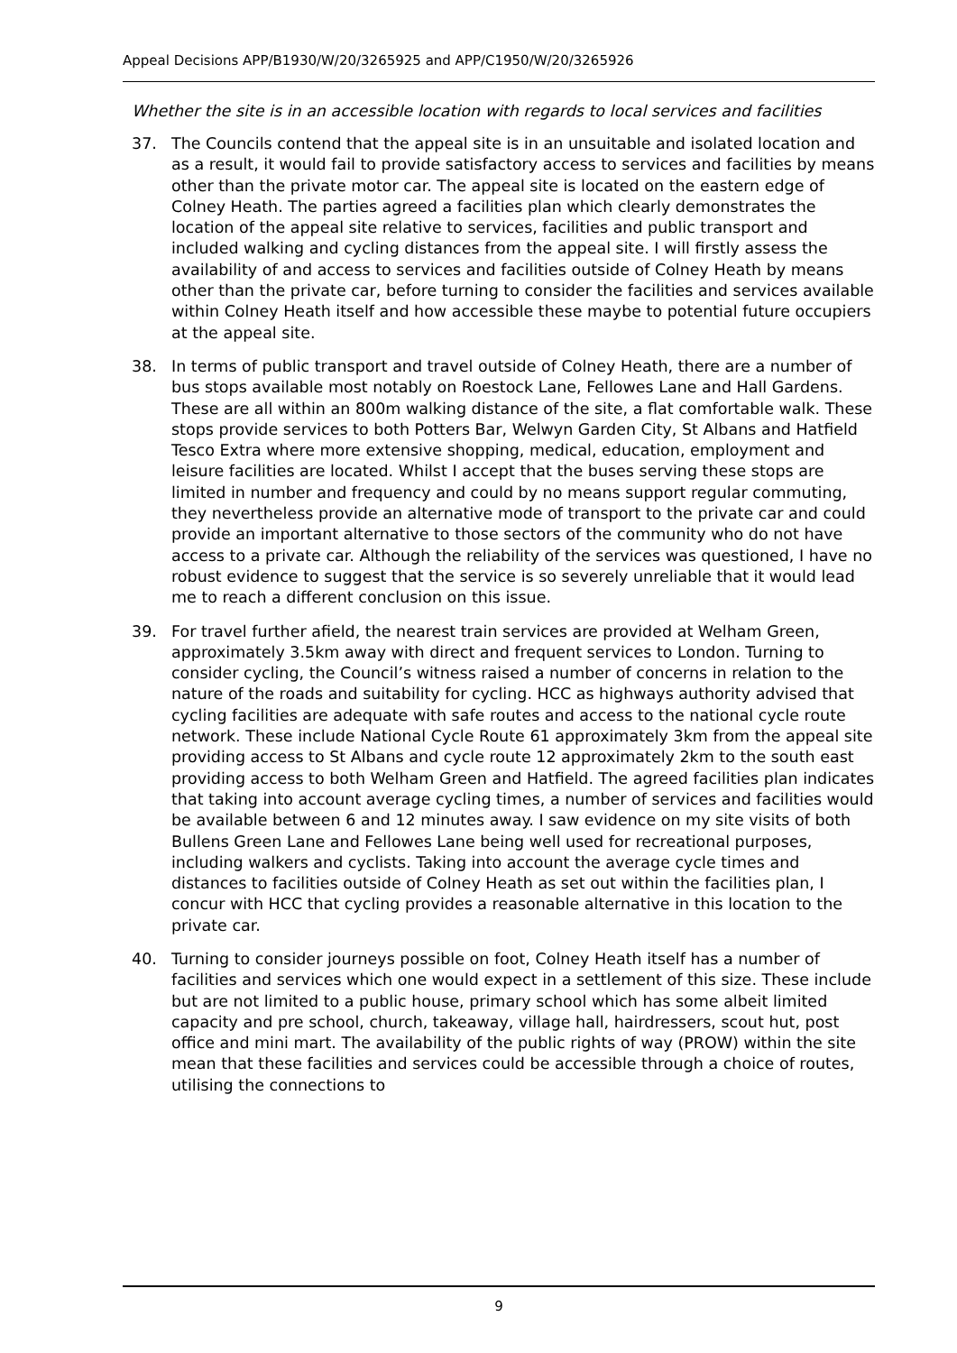Appeal Decisions APP/B1930/W/20/3265925 and APP/C1950/W/20/3265926
Whether the site is in an accessible location with regards to local services and facilities
37. The Councils contend that the appeal site is in an unsuitable and isolated location and as a result, it would fail to provide satisfactory access to services and facilities by means other than the private motor car. The appeal site is located on the eastern edge of Colney Heath. The parties agreed a facilities plan which clearly demonstrates the location of the appeal site relative to services, facilities and public transport and included walking and cycling distances from the appeal site. I will firstly assess the availability of and access to services and facilities outside of Colney Heath by means other than the private car, before turning to consider the facilities and services available within Colney Heath itself and how accessible these maybe to potential future occupiers at the appeal site.
38. In terms of public transport and travel outside of Colney Heath, there are a number of bus stops available most notably on Roestock Lane, Fellowes Lane and Hall Gardens. These are all within an 800m walking distance of the site, a flat comfortable walk. These stops provide services to both Potters Bar, Welwyn Garden City, St Albans and Hatfield Tesco Extra where more extensive shopping, medical, education, employment and leisure facilities are located. Whilst I accept that the buses serving these stops are limited in number and frequency and could by no means support regular commuting, they nevertheless provide an alternative mode of transport to the private car and could provide an important alternative to those sectors of the community who do not have access to a private car. Although the reliability of the services was questioned, I have no robust evidence to suggest that the service is so severely unreliable that it would lead me to reach a different conclusion on this issue.
39. For travel further afield, the nearest train services are provided at Welham Green, approximately 3.5km away with direct and frequent services to London. Turning to consider cycling, the Council’s witness raised a number of concerns in relation to the nature of the roads and suitability for cycling. HCC as highways authority advised that cycling facilities are adequate with safe routes and access to the national cycle route network. These include National Cycle Route 61 approximately 3km from the appeal site providing access to St Albans and cycle route 12 approximately 2km to the south east providing access to both Welham Green and Hatfield. The agreed facilities plan indicates that taking into account average cycling times, a number of services and facilities would be available between 6 and 12 minutes away. I saw evidence on my site visits of both Bullens Green Lane and Fellowes Lane being well used for recreational purposes, including walkers and cyclists. Taking into account the average cycle times and distances to facilities outside of Colney Heath as set out within the facilities plan, I concur with HCC that cycling provides a reasonable alternative in this location to the private car.
40. Turning to consider journeys possible on foot, Colney Heath itself has a number of facilities and services which one would expect in a settlement of this size. These include but are not limited to a public house, primary school which has some albeit limited capacity and pre school, church, takeaway, village hall, hairdressers, scout hut, post office and mini mart. The availability of the public rights of way (PROW) within the site mean that these facilities and services could be accessible through a choice of routes, utilising the connections to
9